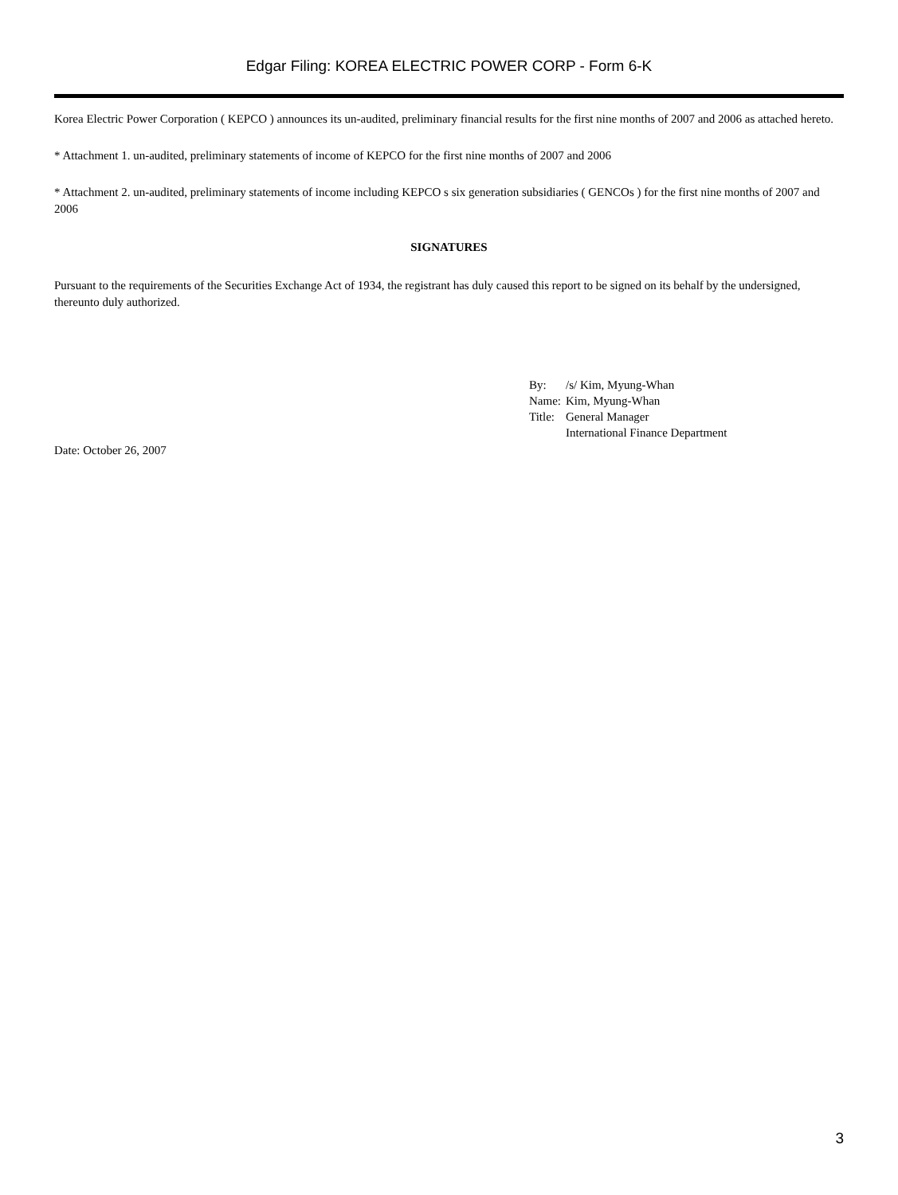Edgar Filing: KOREA ELECTRIC POWER CORP - Form 6-K
Korea Electric Power Corporation ( KEPCO ) announces its un-audited, preliminary financial results for the first nine months of 2007 and 2006 as attached hereto.
* Attachment 1. un-audited, preliminary statements of income of KEPCO for the first nine months of 2007 and 2006
* Attachment 2. un-audited, preliminary statements of income including KEPCO s six generation subsidiaries ( GENCOs ) for the first nine months of 2007 and 2006
SIGNATURES
Pursuant to the requirements of the Securities Exchange Act of 1934, the registrant has duly caused this report to be signed on its behalf by the undersigned, thereunto duly authorized.
| By: | /s/ Kim, Myung-Whan |
| Name: | Kim, Myung-Whan |
| Title: | General Manager |
| | International Finance Department |
Date: October 26, 2007
3